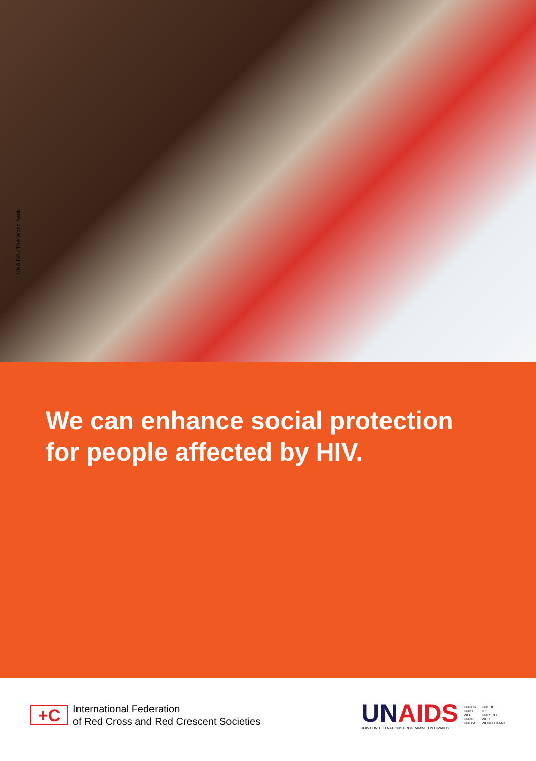UNAIDS / The World Bank
We can enhance social protection for people affected by HIV.
+C
International Federation
of Red Cross and Red Crescent Societies
UNAIDS
JOINT UNITED NATIONS PROGRAMME ON HIV/AIDS
UNHCR
UNICEF
WFP
UNDP
UNFPA
UNODC
ILO
UNESCO
WHO
WORLD BANK